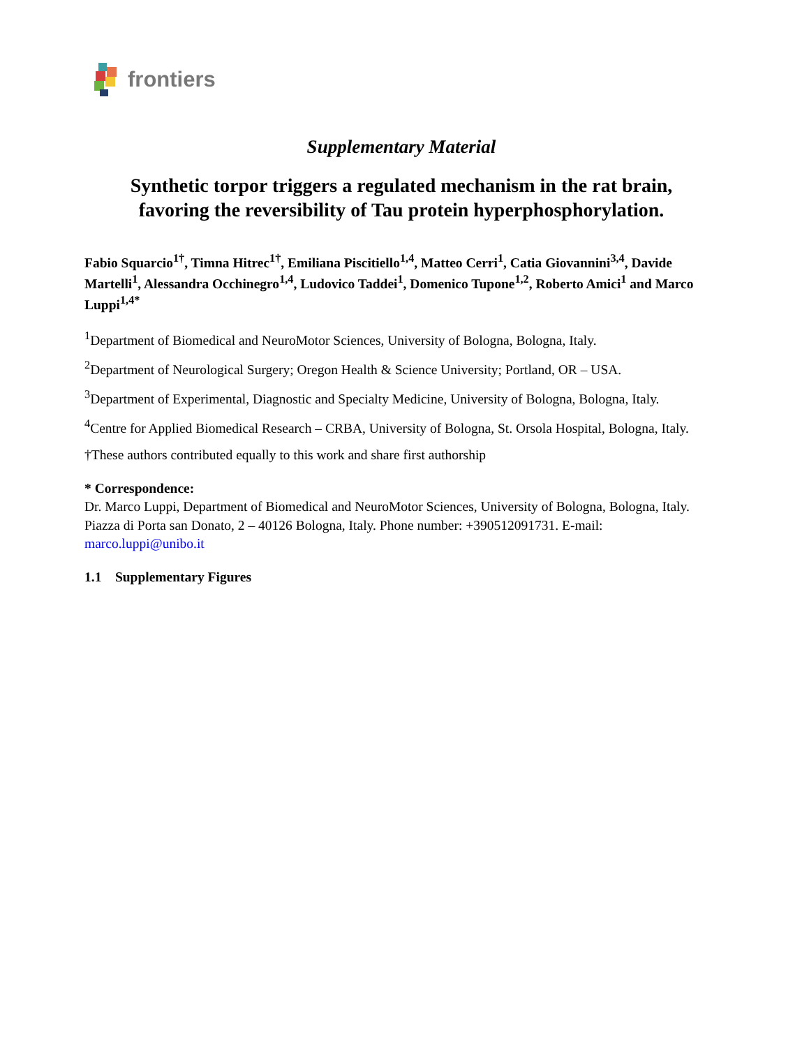frontiers
Supplementary Material
Synthetic torpor triggers a regulated mechanism in the rat brain,
favoring the reversibility of Tau protein hyperphosphorylation.
Fabio Squarcio<sup>1†</sup>, Timna Hitrec<sup>1†</sup>, Emiliana Piscitiello<sup>1,4</sup>, Matteo Cerri<sup>1</sup>, Catia Giovannini<sup>3,4</sup>, Davide Martelli<sup>1</sup>, Alessandra Occhinegro<sup>1,4</sup>, Ludovico Taddei<sup>1</sup>, Domenico Tupone<sup>1,2</sup>, Roberto Amici<sup>1</sup> and Marco Luppi<sup>1,4*</sup>
<sup>1</sup> Department of Biomedical and NeuroMotor Sciences, University of Bologna, Bologna, Italy.
<sup>2</sup> Department of Neurological Surgery; Oregon Health & Science University; Portland, OR – USA.
<sup>3</sup> Department of Experimental, Diagnostic and Specialty Medicine, University of Bologna, Bologna, Italy.
<sup>4</sup> Centre for Applied Biomedical Research – CRBA, University of Bologna, St. Orsola Hospital, Bologna, Italy.
†These authors contributed equally to this work and share first authorship
* Correspondence:
Dr. Marco Luppi, Department of Biomedical and NeuroMotor Sciences, University of Bologna, Bologna, Italy. Piazza di Porta san Donato, 2 – 40126 Bologna, Italy. Phone number: +390512091731. E-mail: marco.luppi@unibo.it
1.1 Supplementary Figures